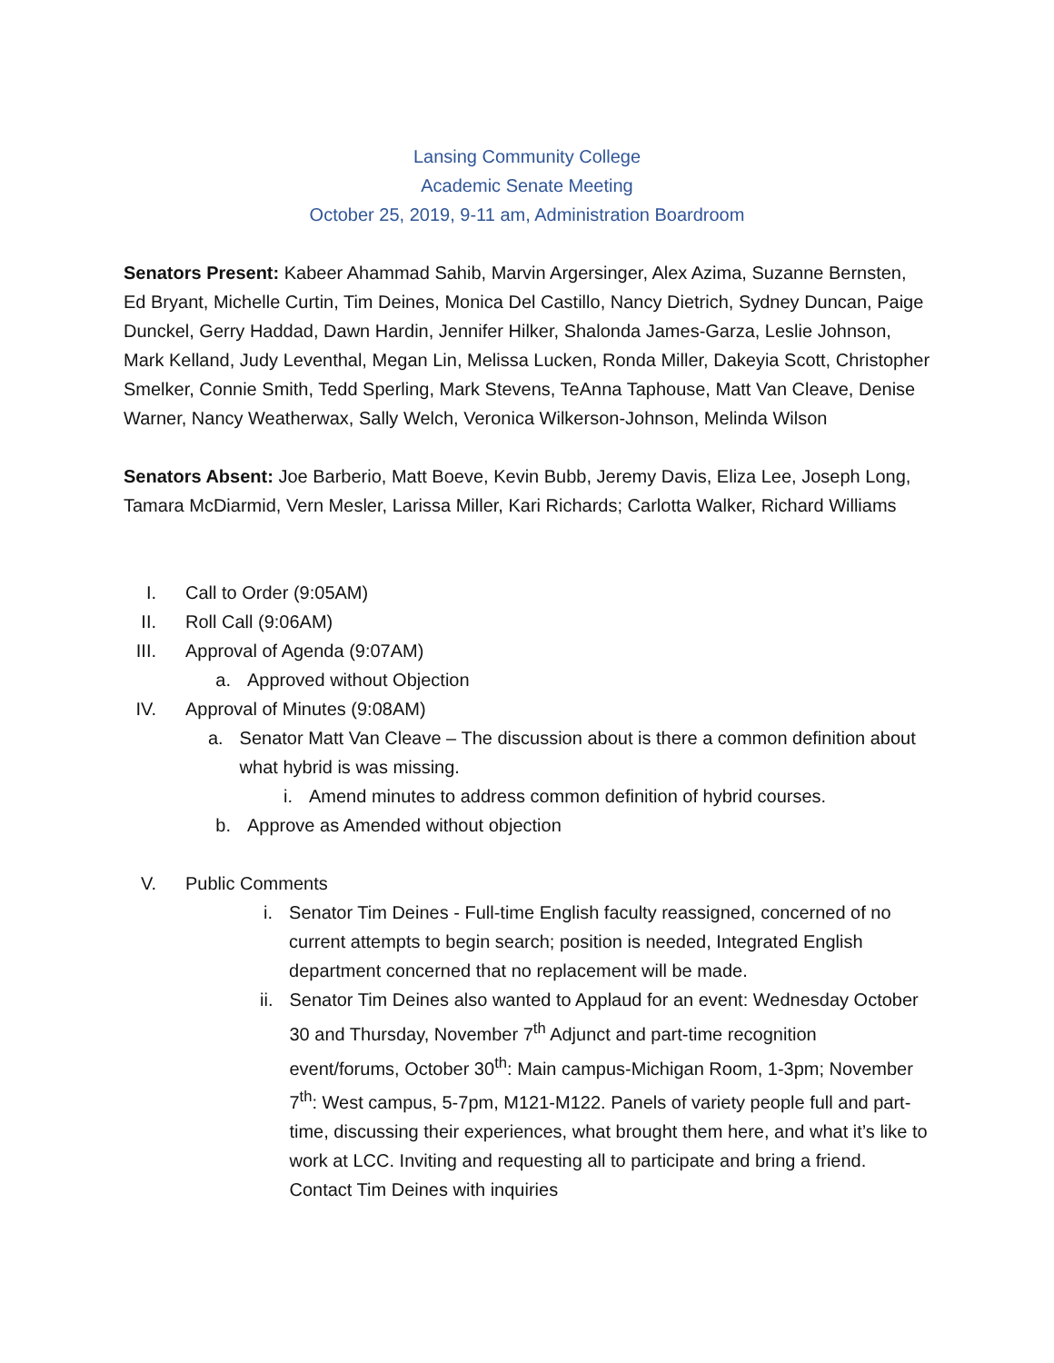Lansing Community College
Academic Senate Meeting
October 25, 2019, 9-11 am, Administration Boardroom
Senators Present: Kabeer Ahammad Sahib, Marvin Argersinger, Alex Azima, Suzanne Bernsten, Ed Bryant, Michelle Curtin, Tim Deines, Monica Del Castillo, Nancy Dietrich, Sydney Duncan, Paige Dunckel, Gerry Haddad, Dawn Hardin, Jennifer Hilker, Shalonda James-Garza, Leslie Johnson, Mark Kelland, Judy Leventhal, Megan Lin, Melissa Lucken, Ronda Miller, Dakeyia Scott, Christopher Smelker, Connie Smith, Tedd Sperling, Mark Stevens, TeAnna Taphouse, Matt Van Cleave, Denise Warner, Nancy Weatherwax, Sally Welch, Veronica Wilkerson-Johnson, Melinda Wilson
Senators Absent: Joe Barberio, Matt Boeve, Kevin Bubb, Jeremy Davis, Eliza Lee, Joseph Long, Tamara McDiarmid, Vern Mesler, Larissa Miller, Kari Richards; Carlotta Walker, Richard Williams
I. Call to Order (9:05AM)
II. Roll Call (9:06AM)
III. Approval of Agenda (9:07AM)
a. Approved without Objection
IV. Approval of Minutes (9:08AM)
a. Senator Matt Van Cleave – The discussion about is there a common definition about what hybrid is was missing.
i. Amend minutes to address common definition of hybrid courses.
b. Approve as Amended without objection
V. Public Comments
i. Senator Tim Deines - Full-time English faculty reassigned, concerned of no current attempts to begin search; position is needed, Integrated English department concerned that no replacement will be made.
ii. Senator Tim Deines also wanted to Applaud for an event: Wednesday October 30 and Thursday, November 7<sup>th</sup> Adjunct and part-time recognition event/forums, October 30<sup>th</sup>: Main campus-Michigan Room, 1-3pm; November 7<sup>th</sup>: West campus, 5-7pm, M121-M122. Panels of variety people full and part-time, discussing their experiences, what brought them here, and what it’s like to work at LCC. Inviting and requesting all to participate and bring a friend. Contact Tim Deines with inquiries